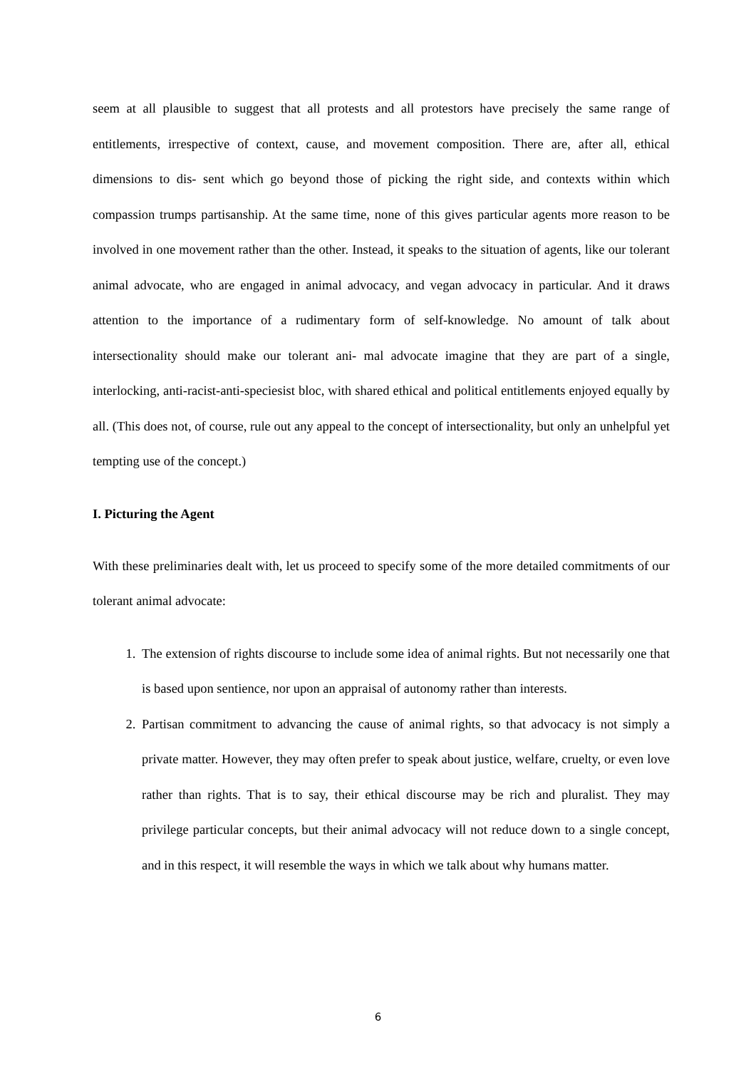seem at all plausible to suggest that all protests and all protestors have precisely the same range of entitlements, irrespective of context, cause, and movement composition. There are, after all, ethical dimensions to dis- sent which go beyond those of picking the right side, and contexts within which compassion trumps partisanship. At the same time, none of this gives particular agents more reason to be involved in one movement rather than the other. Instead, it speaks to the situation of agents, like our tolerant animal advocate, who are engaged in animal advocacy, and vegan advocacy in particular. And it draws attention to the importance of a rudimentary form of self-knowledge. No amount of talk about intersectionality should make our tolerant ani- mal advocate imagine that they are part of a single, interlocking, anti-racist-anti-speciesist bloc, with shared ethical and political entitlements enjoyed equally by all. (This does not, of course, rule out any appeal to the concept of intersectionality, but only an unhelpful yet tempting use of the concept.)
I. Picturing the Agent
With these preliminaries dealt with, let us proceed to specify some of the more detailed commitments of our tolerant animal advocate:
1. The extension of rights discourse to include some idea of animal rights. But not necessarily one that is based upon sentience, nor upon an appraisal of autonomy rather than interests.
2. Partisan commitment to advancing the cause of animal rights, so that advocacy is not simply a private matter. However, they may often prefer to speak about justice, welfare, cruelty, or even love rather than rights. That is to say, their ethical discourse may be rich and pluralist. They may privilege particular concepts, but their animal advocacy will not reduce down to a single concept, and in this respect, it will resemble the ways in which we talk about why humans matter.
6